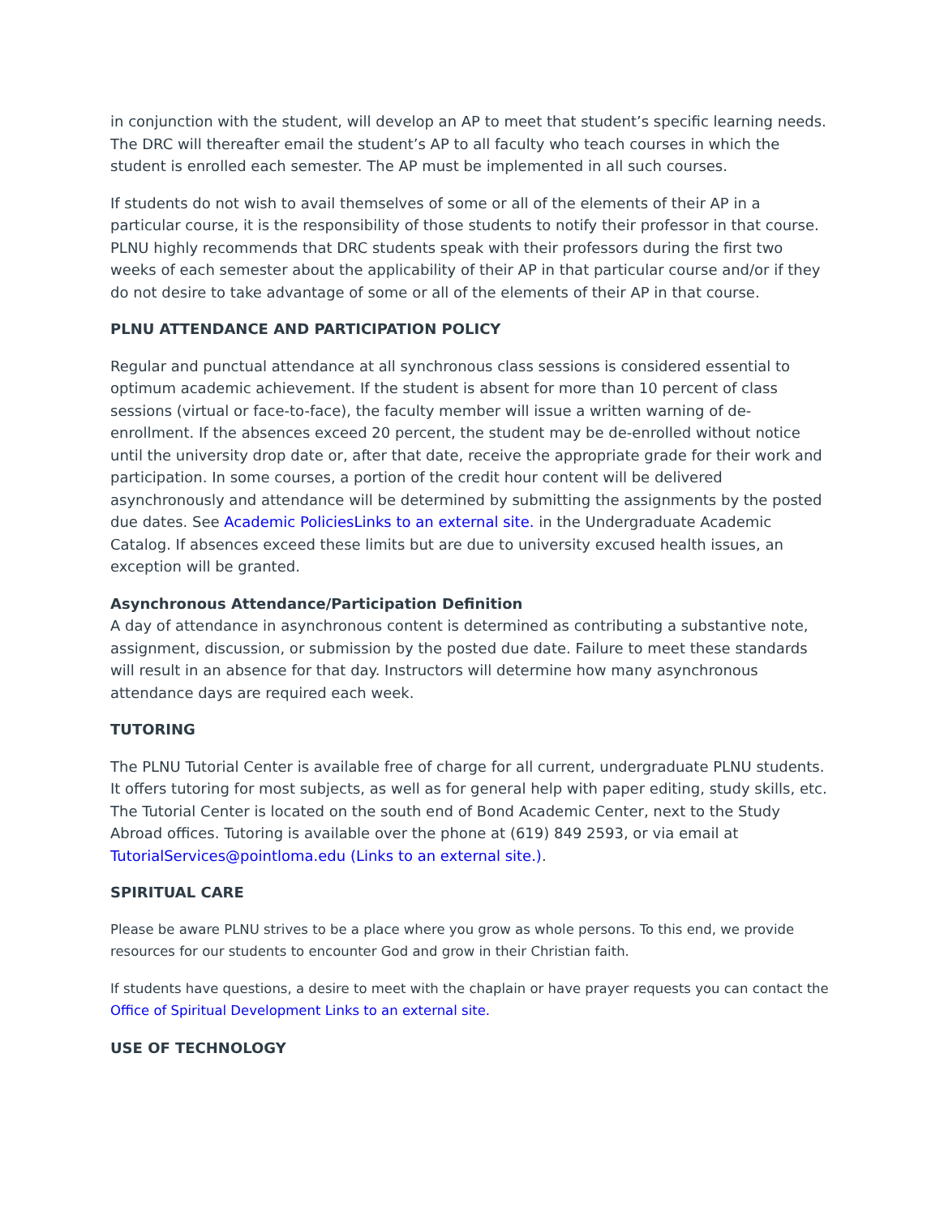in conjunction with the student, will develop an AP to meet that student’s specific learning needs. The DRC will thereafter email the student’s AP to all faculty who teach courses in which the student is enrolled each semester. The AP must be implemented in all such courses.
If students do not wish to avail themselves of some or all of the elements of their AP in a particular course, it is the responsibility of those students to notify their professor in that course. PLNU highly recommends that DRC students speak with their professors during the first two weeks of each semester about the applicability of their AP in that particular course and/or if they do not desire to take advantage of some or all of the elements of their AP in that course.
PLNU ATTENDANCE AND PARTICIPATION POLICY
Regular and punctual attendance at all synchronous class sessions is considered essential to optimum academic achievement. If the student is absent for more than 10 percent of class sessions (virtual or face-to-face), the faculty member will issue a written warning of de-enrollment. If the absences exceed 20 percent, the student may be de-enrolled without notice until the university drop date or, after that date, receive the appropriate grade for their work and participation. In some courses, a portion of the credit hour content will be delivered asynchronously and attendance will be determined by submitting the assignments by the posted due dates. See Academic PoliciesLinks to an external site. in the Undergraduate Academic Catalog. If absences exceed these limits but are due to university excused health issues, an exception will be granted.
Asynchronous Attendance/Participation Definition
A day of attendance in asynchronous content is determined as contributing a substantive note, assignment, discussion, or submission by the posted due date. Failure to meet these standards will result in an absence for that day. Instructors will determine how many asynchronous attendance days are required each week.
TUTORING
The PLNU Tutorial Center is available free of charge for all current, undergraduate PLNU students. It offers tutoring for most subjects, as well as for general help with paper editing, study skills, etc. The Tutorial Center is located on the south end of Bond Academic Center, next to the Study Abroad offices. Tutoring is available over the phone at (619) 849 2593, or via email at TutorialServices@pointloma.edu (Links to an external site.).
SPIRITUAL CARE
Please be aware PLNU strives to be a place where you grow as whole persons. To this end, we provide resources for our students to encounter God and grow in their Christian faith.
If students have questions, a desire to meet with the chaplain or have prayer requests you can contact the Office of Spiritual Development Links to an external site.
USE OF TECHNOLOGY